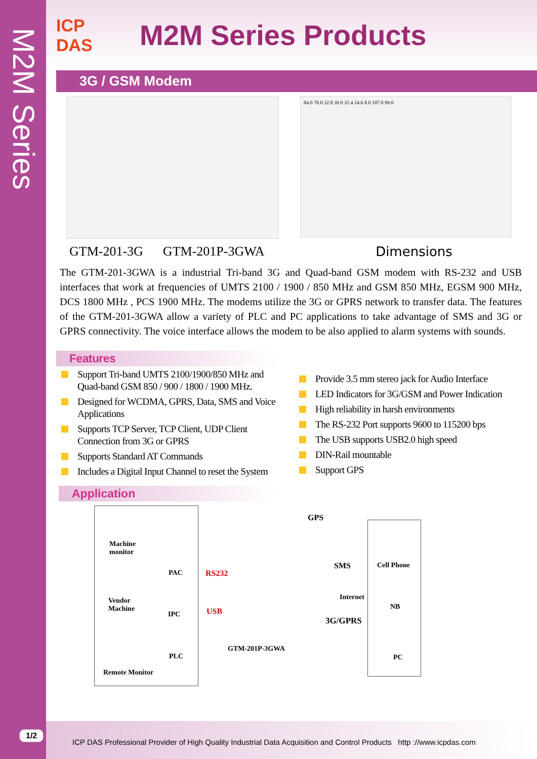M2M Series
ICP DAS
M2M Series Products
3G / GSM Modem
84.0 78.0 32.8 39.0 35.4 24.6 8.0 107.0 99.0
GTM-201-3G GTM-201P-3GWA
Dimensions
The GTM-201-3GWA is a industrial Tri-band 3G and Quad-band GSM modem with RS-232 and USB interfaces that work at frequencies of UMTS 2100 / 1900 / 850 MHz and GSM 850 MHz, EGSM 900 MHz, DCS 1800 MHz , PCS 1900 MHz. The modems utilize the 3G or GPRS network to transfer data. The features of the GTM-201-3GWA allow a variety of PLC and PC applications to take advantage of SMS and 3G or GPRS connectivity. The voice interface allows the modem to be also applied to alarm systems with sounds.
Features
Support Tri-band UMTS 2100/1900/850 MHz and Quad-band GSM 850 / 900 / 1800 / 1900 MHz.
Designed for WCDMA, GPRS, Data, SMS and Voice Applications
Supports TCP Server, TCP Client, UDP Client Connection from 3G or GPRS
Supports Standard AT Commands
Includes a Digital Input Channel to reset the System
Provide 3.5 mm stereo jack for Audio Interface
LED Indicators for 3G/GSM and Power Indication
High reliability in harsh environments
The RS-232 Port supports 9600 to 115200 bps
The USB supports USB2.0 high speed
DIN-Rail mountable
Support GPS
Application
Machine
monitor
PAC
Vendor
Machine
IPC
PLC
Remote Monitor
RS232
USB
GTM-201P-3GWA
GPS
SMS
Internet
3G/GPRS
Cell Phone
NB
PC
1/2
ICP DAS Professional Provider of High Quality Industrial Data Acquisition and Control Products http ://www.icpdas.com